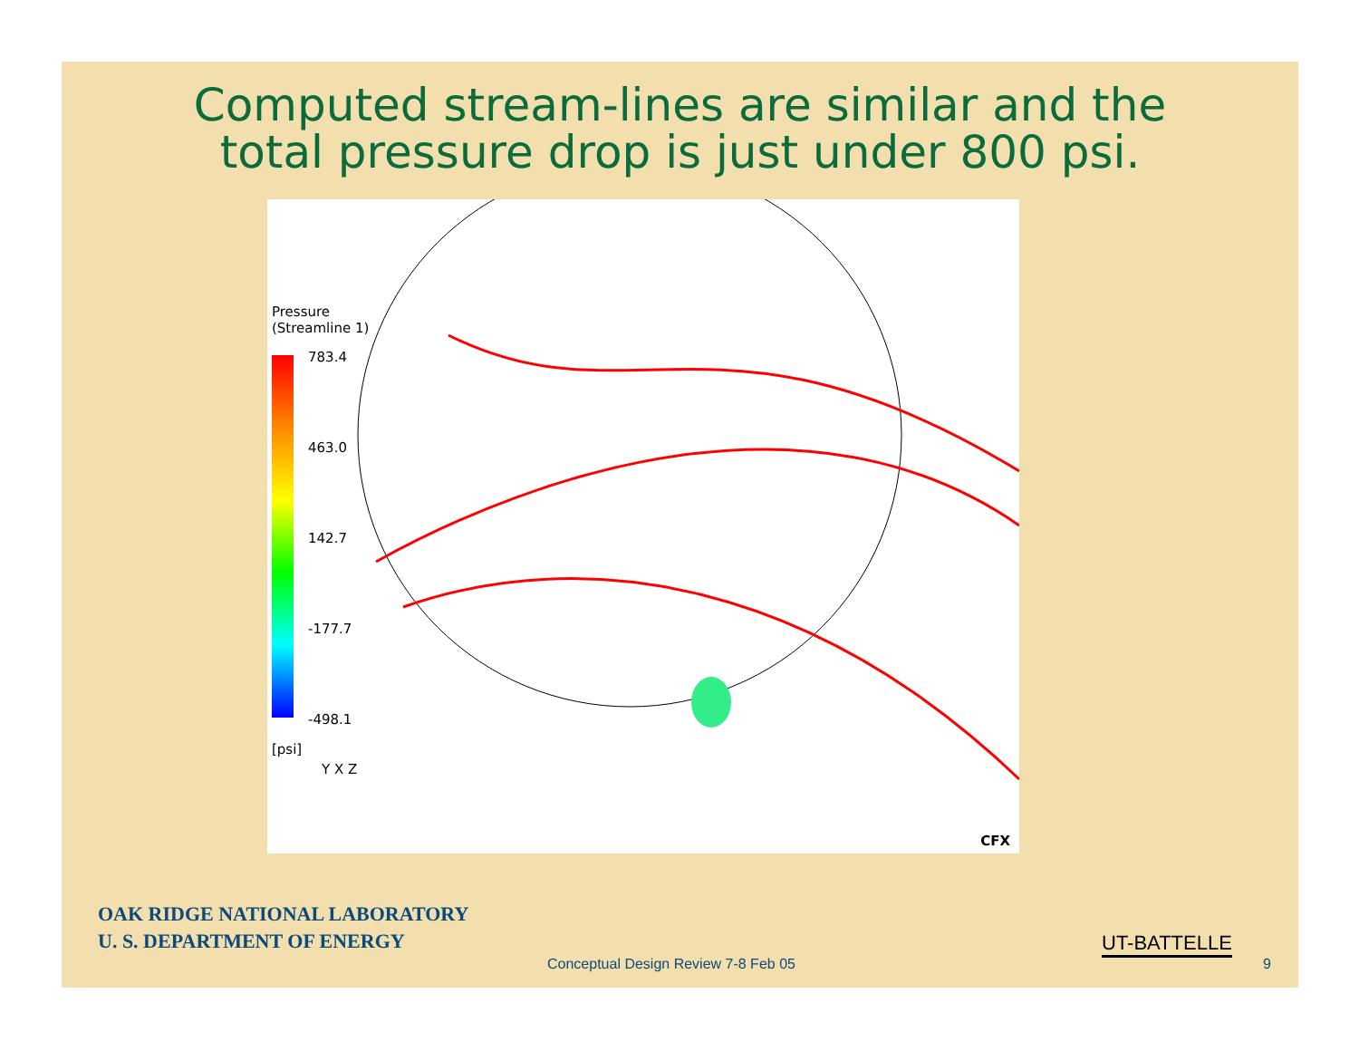Computed stream-lines are similar and the
total pressure drop is just under 800 psi.
Pressure
(Streamline 1)
783.4
463.0
142.7
-177.7
-498.1
[psi]
Y X Z
CFX
OAK RIDGE NATIONAL LABORATORY
U. S. DEPARTMENT OF ENERGY
UT-BATTELLE
Conceptual Design Review 7-8 Feb 05
9